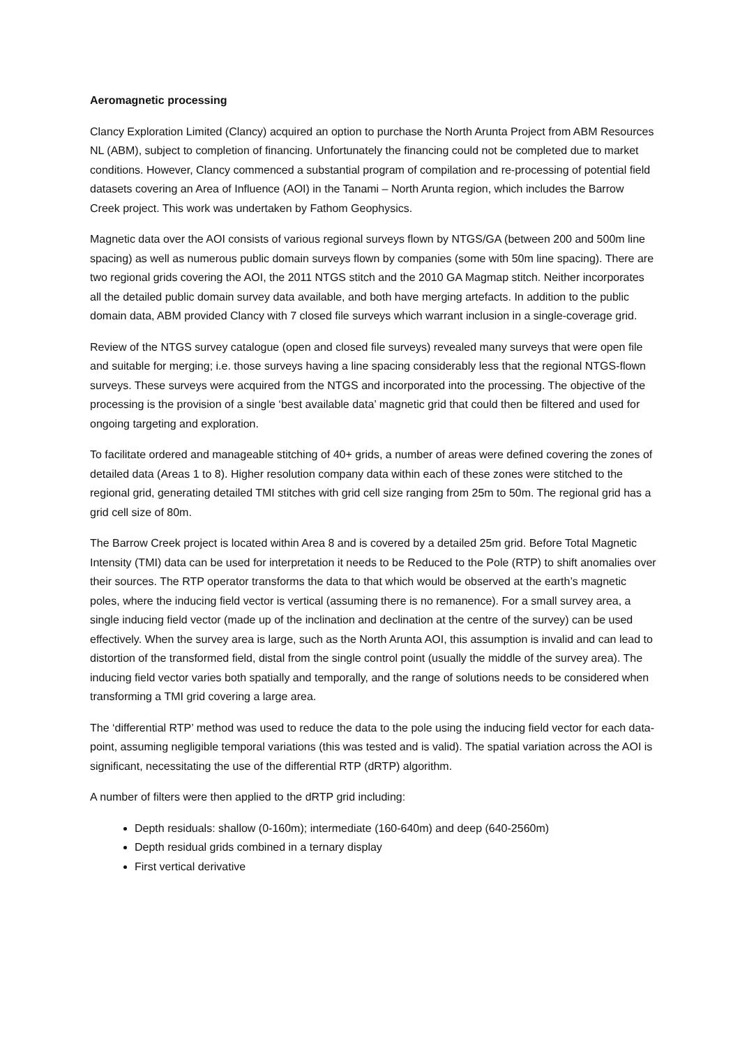Aeromagnetic processing
Clancy Exploration Limited (Clancy) acquired an option to purchase the North Arunta Project from ABM Resources NL (ABM), subject to completion of financing. Unfortunately the financing could not be completed due to market conditions. However, Clancy commenced a substantial program of compilation and re-processing of potential field datasets covering an Area of Influence (AOI) in the Tanami – North Arunta region, which includes the Barrow Creek project. This work was undertaken by Fathom Geophysics.
Magnetic data over the AOI consists of various regional surveys flown by NTGS/GA (between 200 and 500m line spacing) as well as numerous public domain surveys flown by companies (some with 50m line spacing). There are two regional grids covering the AOI, the 2011 NTGS stitch and the 2010 GA Magmap stitch. Neither incorporates all the detailed public domain survey data available, and both have merging artefacts. In addition to the public domain data, ABM provided Clancy with 7 closed file surveys which warrant inclusion in a single-coverage grid.
Review of the NTGS survey catalogue (open and closed file surveys) revealed many surveys that were open file and suitable for merging; i.e. those surveys having a line spacing considerably less that the regional NTGS-flown surveys. These surveys were acquired from the NTGS and incorporated into the processing. The objective of the processing is the provision of a single ‘best available data’ magnetic grid that could then be filtered and used for ongoing targeting and exploration.
To facilitate ordered and manageable stitching of 40+ grids, a number of areas were defined covering the zones of detailed data (Areas 1 to 8). Higher resolution company data within each of these zones were stitched to the regional grid, generating detailed TMI stitches with grid cell size ranging from 25m to 50m. The regional grid has a grid cell size of 80m.
The Barrow Creek project is located within Area 8 and is covered by a detailed 25m grid. Before Total Magnetic Intensity (TMI) data can be used for interpretation it needs to be Reduced to the Pole (RTP) to shift anomalies over their sources. The RTP operator transforms the data to that which would be observed at the earth’s magnetic poles, where the inducing field vector is vertical (assuming there is no remanence). For a small survey area, a single inducing field vector (made up of the inclination and declination at the centre of the survey) can be used effectively. When the survey area is large, such as the North Arunta AOI, this assumption is invalid and can lead to distortion of the transformed field, distal from the single control point (usually the middle of the survey area). The inducing field vector varies both spatially and temporally, and the range of solutions needs to be considered when transforming a TMI grid covering a large area.
The ‘differential RTP’ method was used to reduce the data to the pole using the inducing field vector for each data-point, assuming negligible temporal variations (this was tested and is valid). The spatial variation across the AOI is significant, necessitating the use of the differential RTP (dRTP) algorithm.
A number of filters were then applied to the dRTP grid including:
Depth residuals: shallow (0-160m); intermediate (160-640m) and deep (640-2560m)
Depth residual grids combined in a ternary display
First vertical derivative